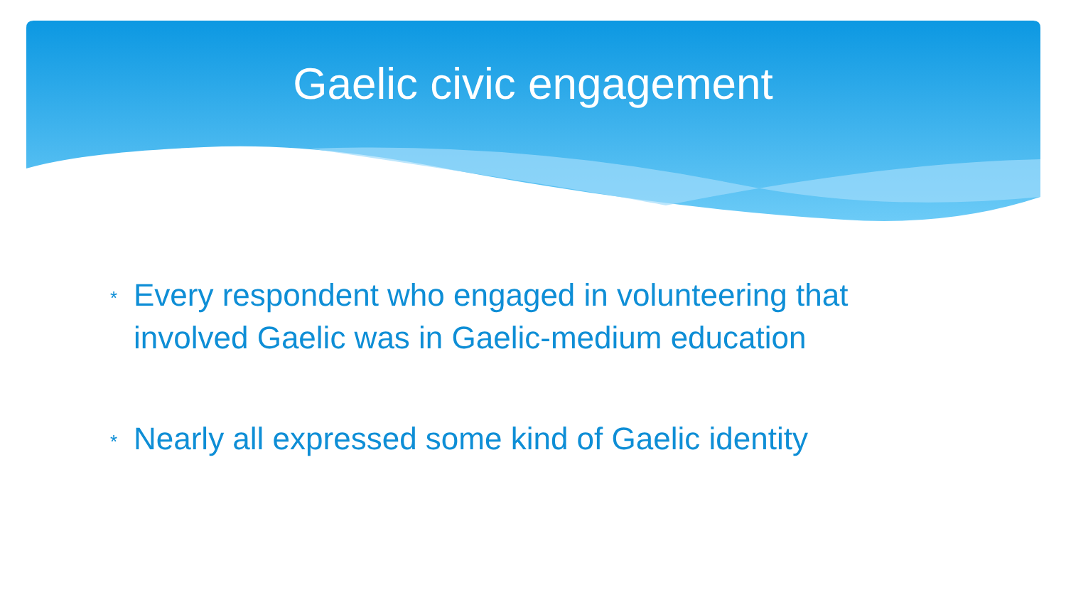Gaelic civic engagement
* Every respondent who engaged in volunteering that involved Gaelic was in Gaelic-medium education
* Nearly all expressed some kind of Gaelic identity